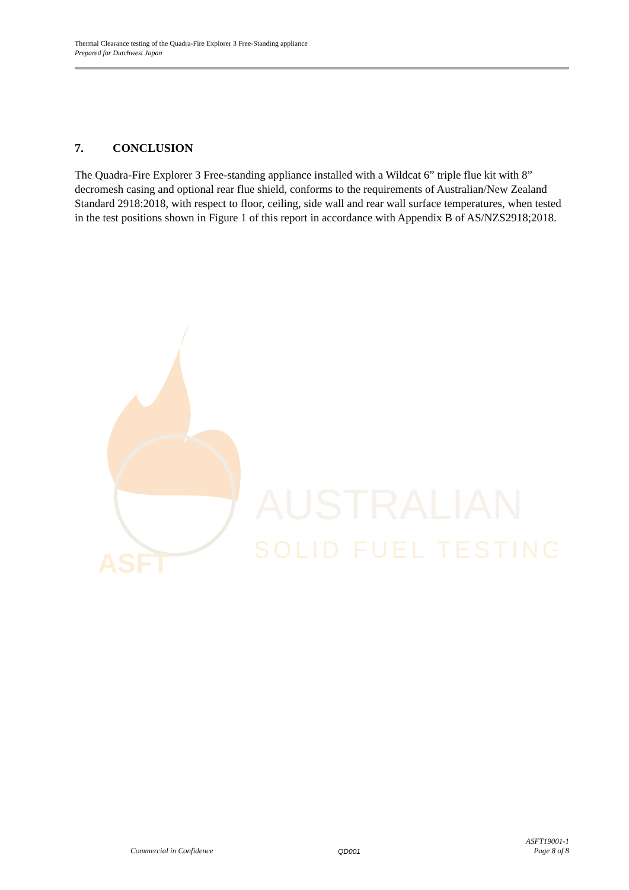Thermal Clearance testing of the Quadra-Fire Explorer 3 Free-Standing appliance
Prepared for Dutchwest Japan
7. CONCLUSION
The Quadra-Fire Explorer 3 Free-standing appliance installed with a Wildcat 6” triple flue kit with 8” decromesh casing and optional rear flue shield, conforms to the requirements of Australian/New Zealand Standard 2918:2018, with respect to floor, ceiling, side wall and rear wall surface temperatures, when tested in the test positions shown in Figure 1 of this report in accordance with Appendix B of AS/NZS2918;2018.
AUSTRALIAN
SOLID FUEL TESTING
ASFT
Commercial in Confidence
QD001
ASFT19001-1
Page 8 of 8